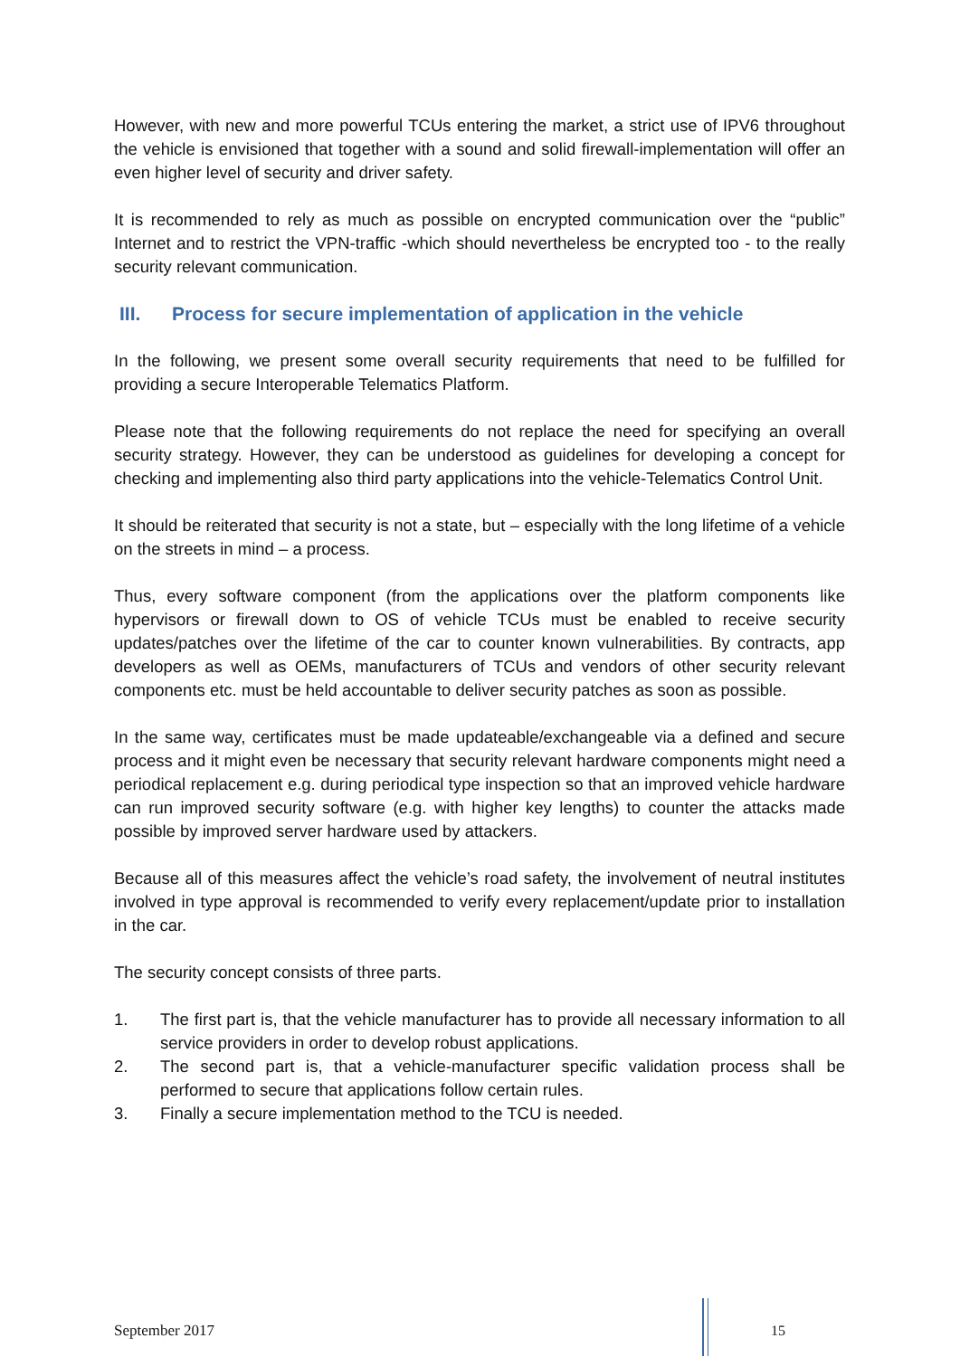However, with new and more powerful TCUs entering the market, a strict use of IPV6 throughout the vehicle is envisioned that together with a sound and solid firewall-implementation will offer an even higher level of security and driver safety.
It is recommended to rely as much as possible on encrypted communication over the “public” Internet and to restrict the VPN-traffic -which should nevertheless be encrypted too - to the really security relevant communication.
III. Process for secure implementation of application in the vehicle
In the following, we present some overall security requirements that need to be fulfilled for providing a secure Interoperable Telematics Platform.
Please note that the following requirements do not replace the need for specifying an overall security strategy. However, they can be understood as guidelines for developing a concept for checking and implementing also third party applications into the vehicle-Telematics Control Unit.
It should be reiterated that security is not a state, but – especially with the long lifetime of a vehicle on the streets in mind – a process.
Thus, every software component (from the applications over the platform components like hypervisors or firewall down to OS of vehicle TCUs must be enabled to receive security updates/patches over the lifetime of the car to counter known vulnerabilities. By contracts, app developers as well as OEMs, manufacturers of TCUs and vendors of other security relevant components etc. must be held accountable to deliver security patches as soon as possible.
In the same way, certificates must be made updateable/exchangeable via a defined and secure process and it might even be necessary that security relevant hardware components might need a periodical replacement e.g. during periodical type inspection so that an improved vehicle hardware can run improved security software (e.g. with higher key lengths) to counter the attacks made possible by improved server hardware used by attackers.
Because all of this measures affect the vehicle’s road safety, the involvement of neutral institutes involved in type approval is recommended to verify every replacement/update prior to installation in the car.
The security concept consists of three parts.
1. The first part is, that the vehicle manufacturer has to provide all necessary information to all service providers in order to develop robust applications.
2. The second part is, that a vehicle-manufacturer specific validation process shall be performed to secure that applications follow certain rules.
3. Finally a secure implementation method to the TCU is needed.
September 2017 15